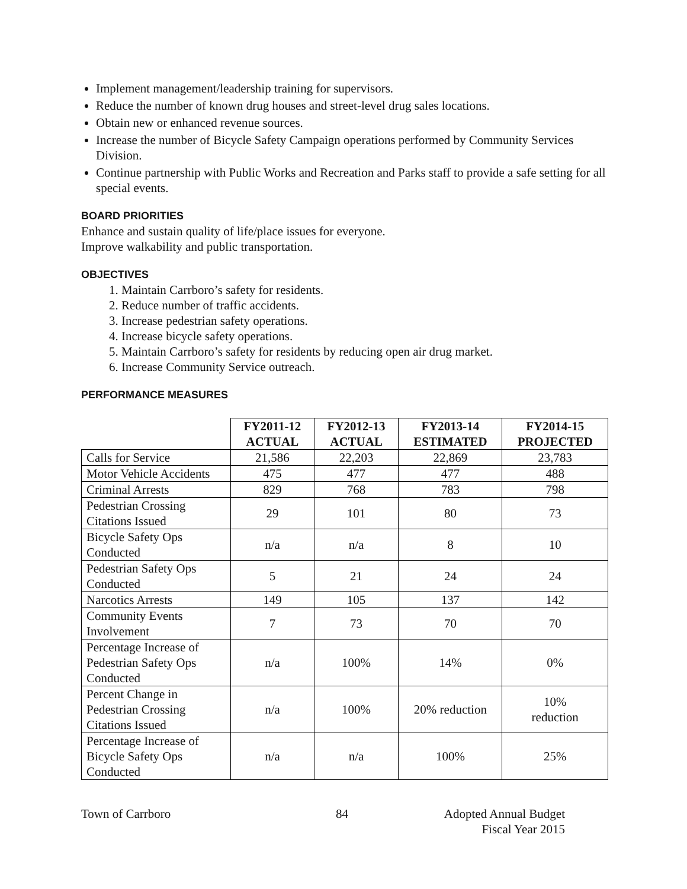Implement management/leadership training for supervisors.
Reduce the number of known drug houses and street-level drug sales locations.
Obtain new or enhanced revenue sources.
Increase the number of Bicycle Safety Campaign operations performed by Community Services Division.
Continue partnership with Public Works and Recreation and Parks staff to provide a safe setting for all special events.
BOARD PRIORITIES
Enhance and sustain quality of life/place issues for everyone.
Improve walkability and public transportation.
OBJECTIVES
1. Maintain Carrboro’s safety for residents.
2. Reduce number of traffic accidents.
3. Increase pedestrian safety operations.
4. Increase bicycle safety operations.
5. Maintain Carrboro’s safety for residents by reducing open air drug market.
6. Increase Community Service outreach.
PERFORMANCE MEASURES
| | FY2011-12 ACTUAL | FY2012-13 ACTUAL | FY2013-14 ESTIMATED | FY2014-15 PROJECTED |
| --- | --- | --- | --- | --- |
| Calls for Service | 21,586 | 22,203 | 22,869 | 23,783 |
| Motor Vehicle Accidents | 475 | 477 | 477 | 488 |
| Criminal Arrests | 829 | 768 | 783 | 798 |
| Pedestrian Crossing Citations Issued | 29 | 101 | 80 | 73 |
| Bicycle Safety Ops Conducted | n/a | n/a | 8 | 10 |
| Pedestrian Safety Ops Conducted | 5 | 21 | 24 | 24 |
| Narcotics Arrests | 149 | 105 | 137 | 142 |
| Community Events Involvement | 7 | 73 | 70 | 70 |
| Percentage Increase of Pedestrian Safety Ops Conducted | n/a | 100% | 14% | 0% |
| Percent Change in Pedestrian Crossing Citations Issued | n/a | 100% | 20% reduction | 10% reduction |
| Percentage Increase of Bicycle Safety Ops Conducted | n/a | n/a | 100% | 25% |
Town of Carrboro 84 Adopted Annual Budget
Fiscal Year 2015